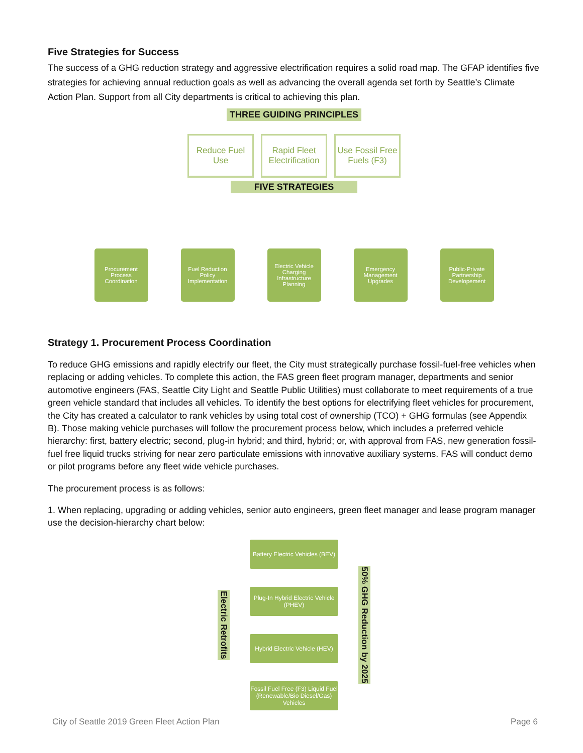Five Strategies for Success
The success of a GHG reduction strategy and aggressive electrification requires a solid road map. The GFAP identifies five strategies for achieving annual reduction goals as well as advancing the overall agenda set forth by Seattle’s Climate Action Plan. Support from all City departments is critical to achieving this plan.
THREE GUIDING PRINCIPLES
Reduce Fuel Use
Rapid Fleet Electrification
Use Fossil Free Fuels (F3)
FIVE STRATEGIES
Procurement Process Coordination
Fuel Reduction Policy Implementation
Electric Vehicle Charging Infrastructure Planning
Emergency Management Upgrades
Public-Private Partnership Developement
Strategy 1. Procurement Process Coordination
To reduce GHG emissions and rapidly electrify our fleet, the City must strategically purchase fossil-fuel-free vehicles when replacing or adding vehicles. To complete this action, the FAS green fleet program manager, departments and senior automotive engineers (FAS, Seattle City Light and Seattle Public Utilities) must collaborate to meet requirements of a true green vehicle standard that includes all vehicles. To identify the best options for electrifying fleet vehicles for procurement, the City has created a calculator to rank vehicles by using total cost of ownership (TCO) + GHG formulas (see Appendix B). Those making vehicle purchases will follow the procurement process below, which includes a preferred vehicle hierarchy: first, battery electric; second, plug-in hybrid; and third, hybrid; or, with approval from FAS, new generation fossil-fuel free liquid trucks striving for near zero particulate emissions with innovative auxiliary systems. FAS will conduct demo or pilot programs before any fleet wide vehicle purchases.
The procurement process is as follows:
1. When replacing, upgrading or adding vehicles, senior auto engineers, green fleet manager and lease program manager use the decision-hierarchy chart below:
Electric Retrofits
Battery Electric Vehicles (BEV)
Plug-In Hybrid Electric Vehicle (PHEV)
Hybrid Electric Vehicle (HEV)
Fossil Fuel Free (F3) Liquid Fuel (Renewable/Bio Diesel/Gas) Vehicles
50% GHG Reduction by 2025
City of Seattle 2019 Green Fleet Action Plan Page 6